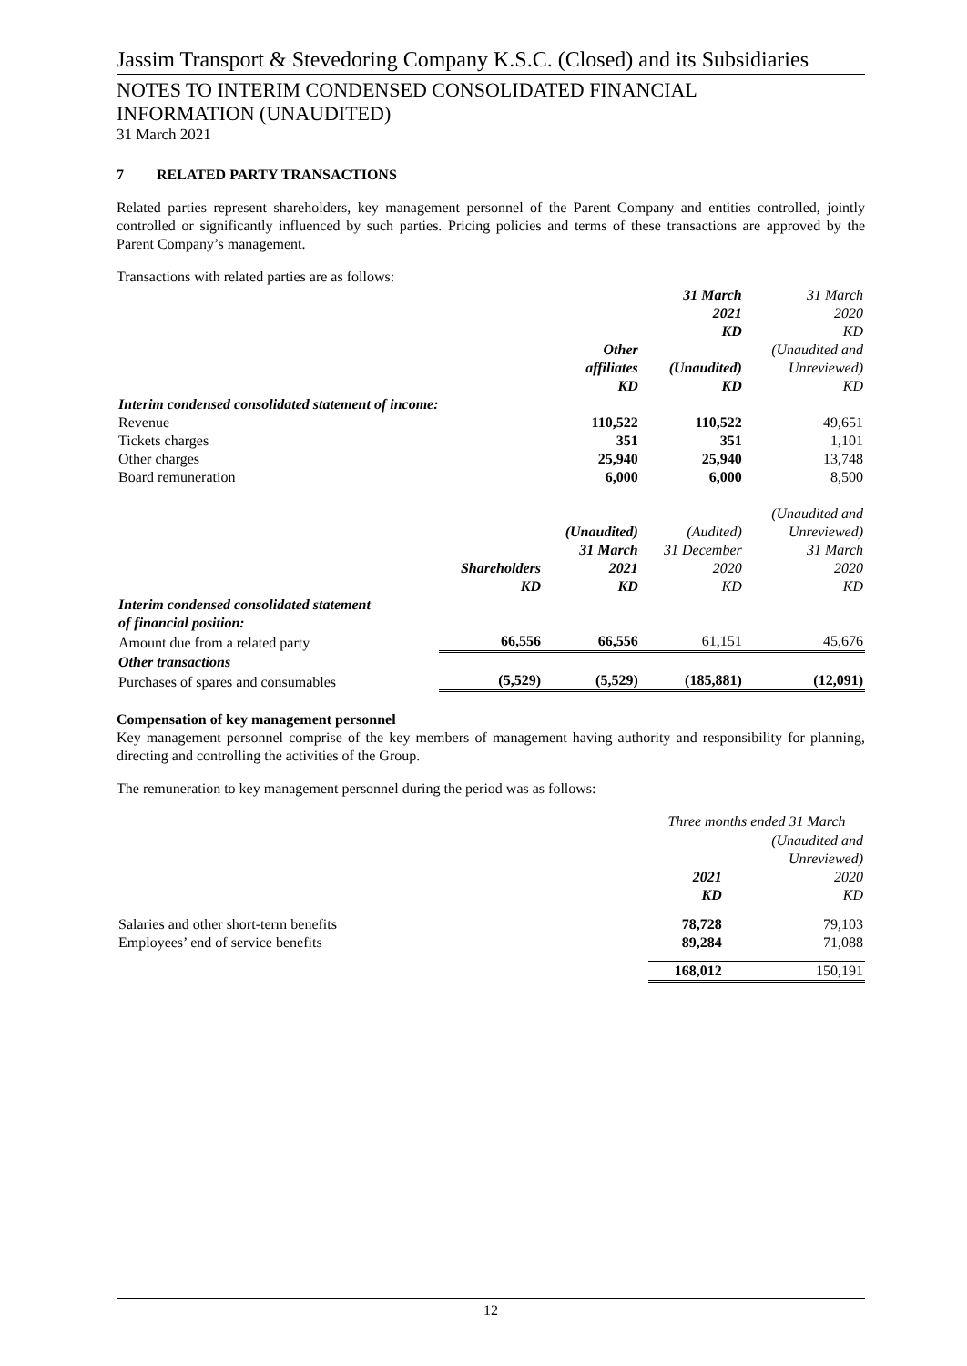Jassim Transport & Stevedoring Company K.S.C. (Closed) and its Subsidiaries
NOTES TO INTERIM CONDENSED CONSOLIDATED FINANCIAL
INFORMATION (UNAUDITED)
31 March 2021
7 RELATED PARTY TRANSACTIONS
Related parties represent shareholders, key management personnel of the Parent Company and entities controlled, jointly controlled or significantly influenced by such parties. Pricing policies and terms of these transactions are approved by the Parent Company’s management.
Transactions with related parties are as follows:
| | | Other affiliates KD | 31 March 2021 KD (Unaudited) KD | 31 March 2020 KD (Unaudited and Unreviewed) KD |
| --- | --- | --- | --- | --- |
| Interim condensed consolidated statement of income: | | | | |
| Revenue | | 110,522 | 110,522 | 49,651 |
| Tickets charges | | 351 | 351 | 1,101 |
| Other charges | | 25,940 | 25,940 | 13,748 |
| Board remuneration | | 6,000 | 6,000 | 8,500 |
| | Shareholders KD | (Unaudited) 31 March 2021 KD | (Audited) 31 December 2020 KD | (Unaudited and Unreviewed) 31 March 2020 KD |
| Interim condensed consolidated statement of financial position: | | | | |
| Amount due from a related party | 66,556 | 66,556 | 61,151 | 45,676 |
| Other transactions | | | | |
| Purchases of spares and consumables | (5,529) | (5,529) | (185,881) | (12,091) |
Compensation of key management personnel
Key management personnel comprise of the key members of management having authority and responsibility for planning, directing and controlling the activities of the Group.
The remuneration to key management personnel during the period was as follows:
| | Three months ended 31 March | |
| --- | --- | --- |
| | 2021 KD | (Unaudited and Unreviewed) 2020 KD |
| Salaries and other short-term benefits | 78,728 | 79,103 |
| Employees’ end of service benefits | 89,284 | 71,088 |
| | 168,012 | 150,191 |
12